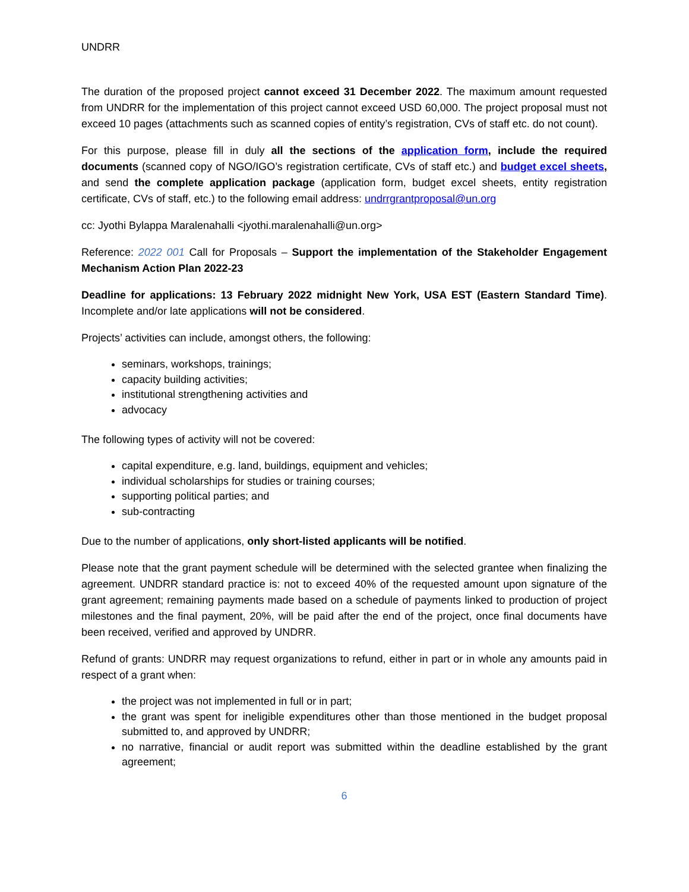UNDRR
The duration of the proposed project cannot exceed 31 December 2022. The maximum amount requested from UNDRR for the implementation of this project cannot exceed USD 60,000. The project proposal must not exceed 10 pages (attachments such as scanned copies of entity’s registration, CVs of staff etc. do not count).
For this purpose, please fill in duly all the sections of the application form, include the required documents (scanned copy of NGO/IGO’s registration certificate, CVs of staff etc.) and budget excel sheets, and send the complete application package (application form, budget excel sheets, entity registration certificate, CVs of staff, etc.) to the following email address: undrrgrantproposal@un.org
cc: Jyothi Bylappa Maralenahalli <jyothi.maralenahalli@un.org>
Reference: 2022 001 Call for Proposals – Support the implementation of the Stakeholder Engagement Mechanism Action Plan 2022-23
Deadline for applications: 13 February 2022 midnight New York, USA EST (Eastern Standard Time). Incomplete and/or late applications will not be considered.
Projects’ activities can include, amongst others, the following:
seminars, workshops, trainings;
capacity building activities;
institutional strengthening activities and
advocacy
The following types of activity will not be covered:
capital expenditure, e.g. land, buildings, equipment and vehicles;
individual scholarships for studies or training courses;
supporting political parties; and
sub-contracting
Due to the number of applications, only short-listed applicants will be notified.
Please note that the grant payment schedule will be determined with the selected grantee when finalizing the agreement. UNDRR standard practice is: not to exceed 40% of the requested amount upon signature of the grant agreement; remaining payments made based on a schedule of payments linked to production of project milestones and the final payment, 20%, will be paid after the end of the project, once final documents have been received, verified and approved by UNDRR.
Refund of grants: UNDRR may request organizations to refund, either in part or in whole any amounts paid in respect of a grant when:
the project was not implemented in full or in part;
the grant was spent for ineligible expenditures other than those mentioned in the budget proposal submitted to, and approved by UNDRR;
no narrative, financial or audit report was submitted within the deadline established by the grant agreement;
6